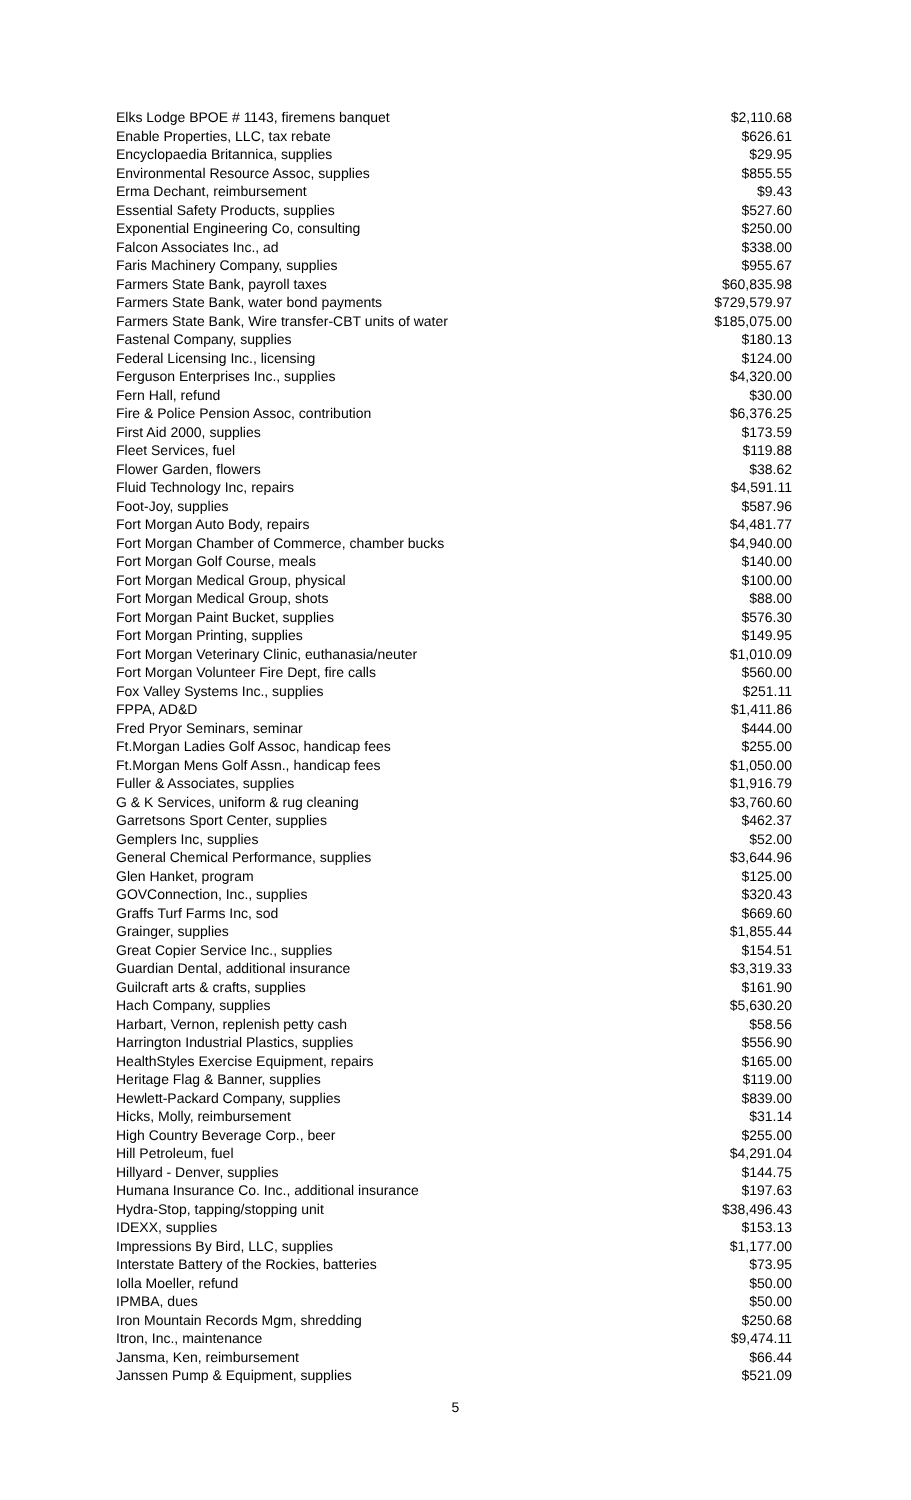| Elks Lodge BPOE # 1143, firemens banquet | $2,110.68 |
| Enable Properties, LLC, tax rebate | $626.61 |
| Encyclopaedia Britannica, supplies | $29.95 |
| Environmental Resource Assoc, supplies | $855.55 |
| Erma Dechant, reimbursement | $9.43 |
| Essential Safety Products, supplies | $527.60 |
| Exponential Engineering Co, consulting | $250.00 |
| Falcon Associates Inc., ad | $338.00 |
| Faris Machinery Company, supplies | $955.67 |
| Farmers State Bank, payroll taxes | $60,835.98 |
| Farmers State Bank, water bond payments | $729,579.97 |
| Farmers State Bank, Wire transfer-CBT units of water | $185,075.00 |
| Fastenal Company, supplies | $180.13 |
| Federal Licensing Inc., licensing | $124.00 |
| Ferguson Enterprises Inc., supplies | $4,320.00 |
| Fern Hall, refund | $30.00 |
| Fire & Police Pension Assoc, contribution | $6,376.25 |
| First Aid 2000, supplies | $173.59 |
| Fleet Services, fuel | $119.88 |
| Flower Garden, flowers | $38.62 |
| Fluid Technology Inc, repairs | $4,591.11 |
| Foot-Joy, supplies | $587.96 |
| Fort Morgan Auto Body, repairs | $4,481.77 |
| Fort Morgan Chamber of Commerce, chamber bucks | $4,940.00 |
| Fort Morgan Golf Course, meals | $140.00 |
| Fort Morgan Medical Group, physical | $100.00 |
| Fort Morgan Medical Group, shots | $88.00 |
| Fort Morgan Paint Bucket, supplies | $576.30 |
| Fort Morgan Printing, supplies | $149.95 |
| Fort Morgan Veterinary Clinic, euthanasia/neuter | $1,010.09 |
| Fort Morgan Volunteer Fire Dept, fire calls | $560.00 |
| Fox Valley Systems Inc., supplies | $251.11 |
| FPPA, AD&D | $1,411.86 |
| Fred Pryor Seminars, seminar | $444.00 |
| Ft.Morgan Ladies Golf Assoc, handicap fees | $255.00 |
| Ft.Morgan Mens Golf Assn., handicap fees | $1,050.00 |
| Fuller & Associates, supplies | $1,916.79 |
| G & K Services, uniform & rug cleaning | $3,760.60 |
| Garretsons Sport Center, supplies | $462.37 |
| Gemplers Inc, supplies | $52.00 |
| General Chemical Performance, supplies | $3,644.96 |
| Glen Hanket, program | $125.00 |
| GOVConnection, Inc., supplies | $320.43 |
| Graffs Turf Farms Inc, sod | $669.60 |
| Grainger, supplies | $1,855.44 |
| Great Copier Service Inc., supplies | $154.51 |
| Guardian Dental, additional insurance | $3,319.33 |
| Guilcraft arts & crafts, supplies | $161.90 |
| Hach Company, supplies | $5,630.20 |
| Harbart, Vernon, replenish petty cash | $58.56 |
| Harrington Industrial Plastics, supplies | $556.90 |
| HealthStyles Exercise Equipment, repairs | $165.00 |
| Heritage Flag & Banner, supplies | $119.00 |
| Hewlett-Packard Company, supplies | $839.00 |
| Hicks, Molly, reimbursement | $31.14 |
| High Country Beverage Corp., beer | $255.00 |
| Hill Petroleum, fuel | $4,291.04 |
| Hillyard - Denver, supplies | $144.75 |
| Humana Insurance Co. Inc., additional insurance | $197.63 |
| Hydra-Stop, tapping/stopping unit | $38,496.43 |
| IDEXX, supplies | $153.13 |
| Impressions By Bird, LLC, supplies | $1,177.00 |
| Interstate Battery of the Rockies, batteries | $73.95 |
| Iolla Moeller, refund | $50.00 |
| IPMBA, dues | $50.00 |
| Iron Mountain Records Mgm, shredding | $250.68 |
| Itron, Inc., maintenance | $9,474.11 |
| Jansma, Ken, reimbursement | $66.44 |
| Janssen Pump & Equipment, supplies | $521.09 |
5